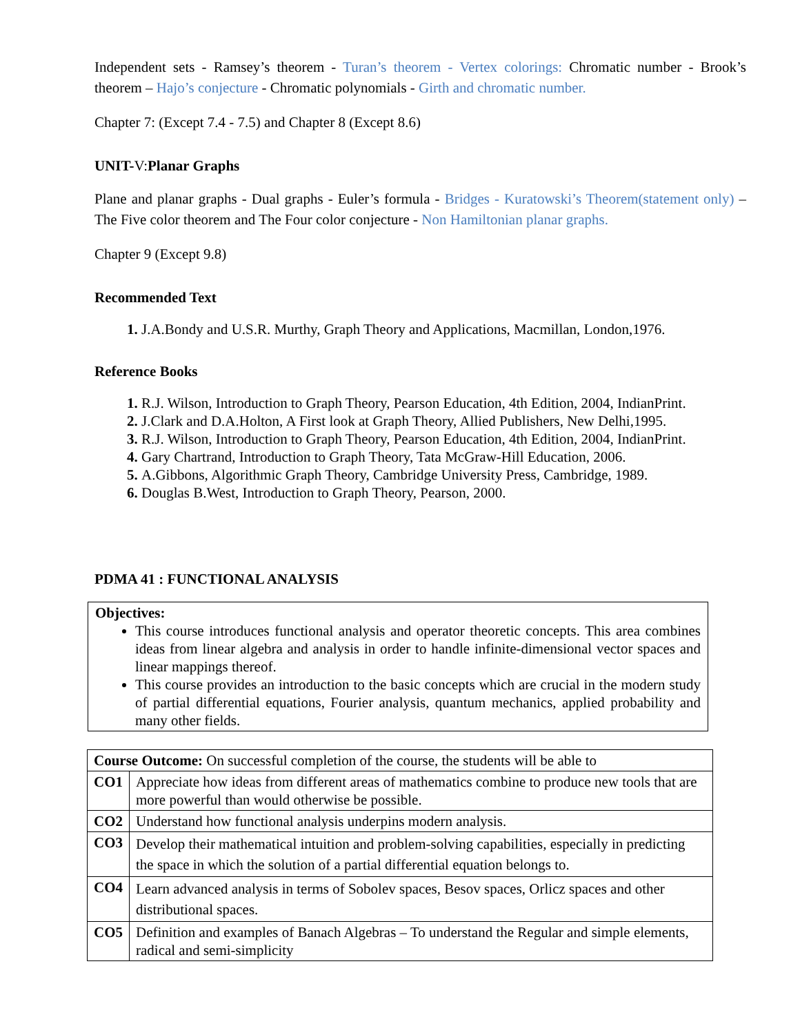Independent sets - Ramsey’s theorem - Turan’s theorem - Vertex colorings: Chromatic number - Brook’s theorem – Hajo’s conjecture - Chromatic polynomials - Girth and chromatic number.
Chapter 7: (Except 7.4 - 7.5) and Chapter 8 (Except 8.6)
UNIT-V: Planar Graphs
Plane and planar graphs - Dual graphs - Euler’s formula - Bridges - Kuratowski’s Theorem(statement only) – The Five color theorem and The Four color conjecture - Non Hamiltonian planar graphs.
Chapter 9 (Except 9.8)
Recommended Text
J.A.Bondy and U.S.R. Murthy, Graph Theory and Applications, Macmillan, London,1976.
Reference Books
R.J. Wilson, Introduction to Graph Theory, Pearson Education, 4th Edition, 2004, IndianPrint.
J.Clark and D.A.Holton, A First look at Graph Theory, Allied Publishers, New Delhi,1995.
R.J. Wilson, Introduction to Graph Theory, Pearson Education, 4th Edition, 2004, IndianPrint.
Gary Chartrand, Introduction to Graph Theory, Tata McGraw-Hill Education, 2006.
A.Gibbons, Algorithmic Graph Theory, Cambridge University Press, Cambridge, 1989.
Douglas B.West, Introduction to Graph Theory, Pearson, 2000.
PDMA 41 : FUNCTIONAL ANALYSIS
Objectives:
This course introduces functional analysis and operator theoretic concepts. This area combines ideas from linear algebra and analysis in order to handle infinite-dimensional vector spaces and linear mappings thereof.
This course provides an introduction to the basic concepts which are crucial in the modern study of partial differential equations, Fourier analysis, quantum mechanics, applied probability and many other fields.
| Course Outcome: On successful completion of the course, the students will be able to | |
| CO1 | Appreciate how ideas from different areas of mathematics combine to produce new tools that are more powerful than would otherwise be possible. |
| CO2 | Understand how functional analysis underpins modern analysis. |
| CO3 | Develop their mathematical intuition and problem-solving capabilities, especially in predicting the space in which the solution of a partial differential equation belongs to. |
| CO4 | Learn advanced analysis in terms of Sobolev spaces, Besov spaces, Orlicz spaces and other distributional spaces. |
| CO5 | Definition and examples of Banach Algebras – To understand the Regular and simple elements, radical and semi-simplicity |